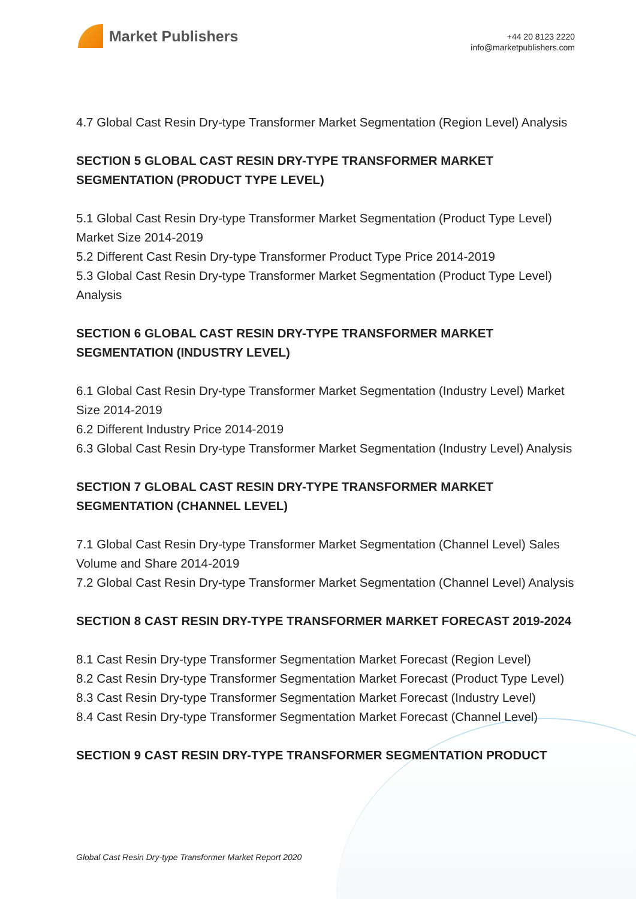Market Publishers
+44 20 8123 2220
info@marketpublishers.com
4.7 Global Cast Resin Dry-type Transformer Market Segmentation (Region Level) Analysis
SECTION 5 GLOBAL CAST RESIN DRY-TYPE TRANSFORMER MARKET SEGMENTATION (PRODUCT TYPE LEVEL)
5.1 Global Cast Resin Dry-type Transformer Market Segmentation (Product Type Level) Market Size 2014-2019
5.2 Different Cast Resin Dry-type Transformer Product Type Price 2014-2019
5.3 Global Cast Resin Dry-type Transformer Market Segmentation (Product Type Level) Analysis
SECTION 6 GLOBAL CAST RESIN DRY-TYPE TRANSFORMER MARKET SEGMENTATION (INDUSTRY LEVEL)
6.1 Global Cast Resin Dry-type Transformer Market Segmentation (Industry Level) Market Size 2014-2019
6.2 Different Industry Price 2014-2019
6.3 Global Cast Resin Dry-type Transformer Market Segmentation (Industry Level) Analysis
SECTION 7 GLOBAL CAST RESIN DRY-TYPE TRANSFORMER MARKET SEGMENTATION (CHANNEL LEVEL)
7.1 Global Cast Resin Dry-type Transformer Market Segmentation (Channel Level) Sales Volume and Share 2014-2019
7.2 Global Cast Resin Dry-type Transformer Market Segmentation (Channel Level) Analysis
SECTION 8 CAST RESIN DRY-TYPE TRANSFORMER MARKET FORECAST 2019-2024
8.1 Cast Resin Dry-type Transformer Segmentation Market Forecast (Region Level)
8.2 Cast Resin Dry-type Transformer Segmentation Market Forecast (Product Type Level)
8.3 Cast Resin Dry-type Transformer Segmentation Market Forecast (Industry Level)
8.4 Cast Resin Dry-type Transformer Segmentation Market Forecast (Channel Level)
SECTION 9 CAST RESIN DRY-TYPE TRANSFORMER SEGMENTATION PRODUCT
Global Cast Resin Dry-type Transformer Market Report 2020